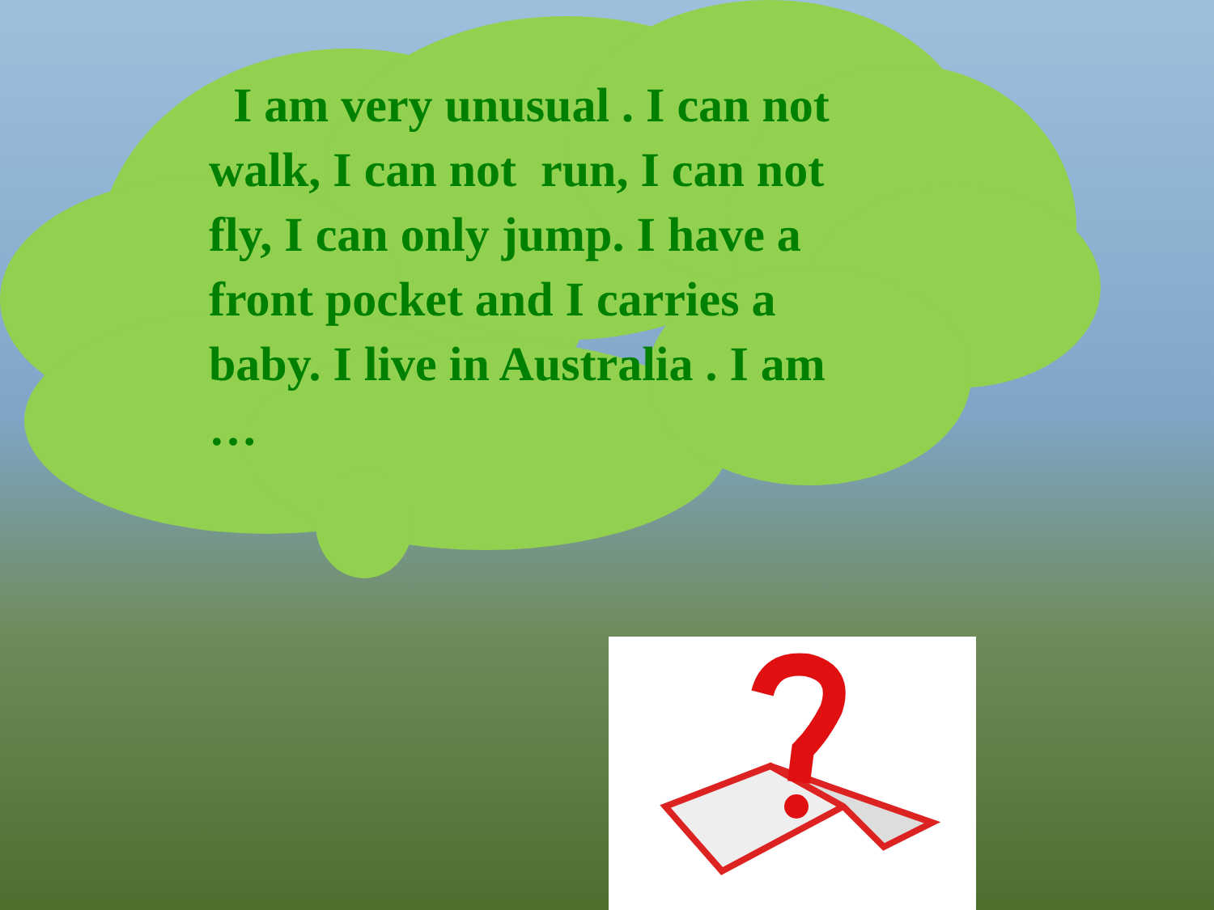I am very unusual . I can not walk, I can not run, I can not fly, I can only jump. I have a front pocket and I carries a baby. I live in Australia . I am …